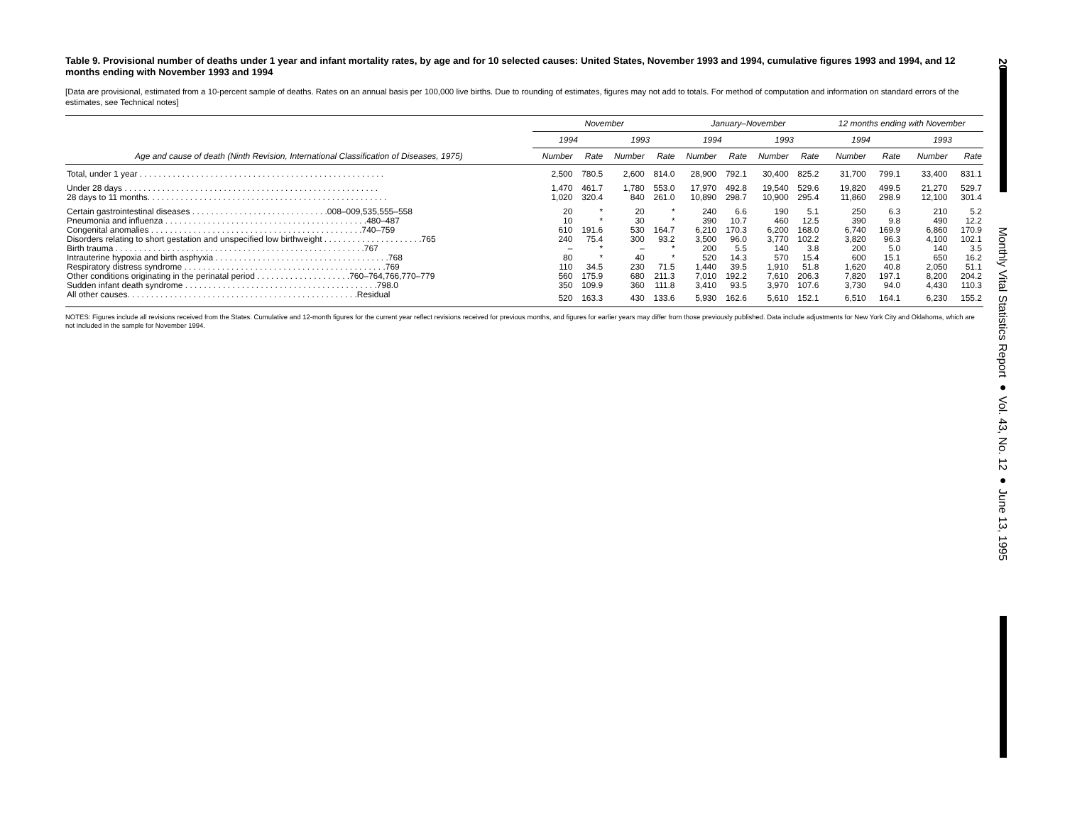Table 9. Provisional number of deaths under 1 year and infant mortality rates, by age and for 10 selected causes: United States, November 1993 and 1994, cumulative figures 1993 and 1994, and 12 months ending with November 1993 and 1994
[Data are provisional, estimated from a 10-percent sample of deaths. Rates on an annual basis per 100,000 live births. Due to rounding of estimates, figures may not add to totals. For method of computation and information on standard errors of the estimates, see Technical notes]
| | November | | | | January–November | | | | 12 months ending with November | | | |
| --- | --- | --- | --- | --- | --- | --- | --- | --- | --- | --- | --- | --- |
| | 1994 | | 1993 | | 1994 | | 1993 | | 1994 | | 1993 | |
| Age and cause of death (Ninth Revision, International Classification of Diseases, 1975) | Number | Rate | Number | Rate | Number | Rate | Number | Rate | Number | Rate | Number | Rate |
| Total, under 1 year . . . . . . . . . . . . . . . . . . . . . . . . . . . . . . . . . . . . . . . . . . . . . . . . . . . . | 2,500 | 780.5 | 2,600 | 814.0 | 28,900 | 792.1 | 30,400 | 825.2 | 31,700 | 799.1 | 33,400 | 831.1 |
| Under 28 days . . . . . . . . . . . . . . . . . . . . . . . . . . . . . . . . . . . . . . . . . . . . . . . . . . . . . . | 1,470 | 461.7 | 1,780 | 553.0 | 17,970 | 492.8 | 19,540 | 529.6 | 19,820 | 499.5 | 21,270 | 529.7 |
| 28 days to 11 months. . . . . . . . . . . . . . . . . . . . . . . . . . . . . . . . . . . . . . . . . . . . . . . . . . . | 1,020 | 320.4 | 840 | 261.0 | 10,890 | 298.7 | 10,900 | 295.4 | 11,860 | 298.9 | 12,100 | 301.4 |
| Certain gastrointestinal diseases . . . . . . . . . . . . . . . . . . . . . . . . . . . . .008–009,535,555–558 | 20 | * | 20 | * | 240 | 6.6 | 190 | 5.1 | 250 | 6.3 | 210 | 5.2 |
| Pneumonia and influenza . . . . . . . . . . . . . . . . . . . . . . . . . . . . . . . . . . . . . . . . . . .480–487 | 10 | * | 30 | * | 390 | 10.7 | 460 | 12.5 | 390 | 9.8 | 490 | 12.2 |
| Congenital anomalies . . . . . . . . . . . . . . . . . . . . . . . . . . . . . . . . . . . . . . . . . . . . .740–759 | 610 | 191.6 | 530 | 164.7 | 6,210 | 170.3 | 6,200 | 168.0 | 6,740 | 169.9 | 6,860 | 170.9 |
| Disorders relating to short gestation and unspecified low birthweight . . . . . . . . . . . . . . . . . . . . .765 | 240 | 75.4 | 300 | 93.2 | 3,500 | 96.0 | 3,770 | 102.2 | 3,820 | 96.3 | 4,100 | 102.1 |
| Birth trauma . . . . . . . . . . . . . . . . . . . . . . . . . . . . . . . . . . . . . . . . . . . . . . . . . . . . .767 | – | * | – | * | 200 | 5.5 | 140 | 3.8 | 200 | 5.0 | 140 | 3.5 |
| Intrauterine hypoxia and birth asphyxia . . . . . . . . . . . . . . . . . . . . . . . . . . . . . . . . . . . . .768 | 80 | * | 40 | * | 520 | 14.3 | 570 | 15.4 | 600 | 15.1 | 650 | 16.2 |
| Respiratory distress syndrome . . . . . . . . . . . . . . . . . . . . . . . . . . . . . . . . . . . . . . . . . . .769 | 110 | 34.5 | 230 | 71.5 | 1,440 | 39.5 | 1,910 | 51.8 | 1,620 | 40.8 | 2,050 | 51.1 |
| Other conditions originating in the perinatal period . . . . . . . . . . . . . . . . . . . .760–764,766,770–779 | 560 | 175.9 | 680 | 211.3 | 7,010 | 192.2 | 7,610 | 206.3 | 7,820 | 197.1 | 8,200 | 204.2 |
| Sudden infant death syndrome . . . . . . . . . . . . . . . . . . . . . . . . . . . . . . . . . . . . . . . . .798.0 | 350 | 109.9 | 360 | 111.8 | 3,410 | 93.5 | 3,970 | 107.6 | 3,730 | 94.0 | 4,430 | 110.3 |
| All other causes. . . . . . . . . . . . . . . . . . . . . . . . . . . . . . . . . . . . . . . . . . . . . . . . .Residual | 520 | 163.3 | 430 | 133.6 | 5,930 | 162.6 | 5,610 | 152.1 | 6,510 | 164.1 | 6,230 | 155.2 |
NOTES: Figures include all revisions received from the States. Cumulative and 12-month figures for the current year reflect revisions received for previous months, and figures for earlier years may differ from those previously published. Data include adjustments for New York City and Oklahoma, which are not included in the sample for November 1994.
20
Monthly Vital Statistics Report ● Vol. 43, No. 12 ● June 13, 1995